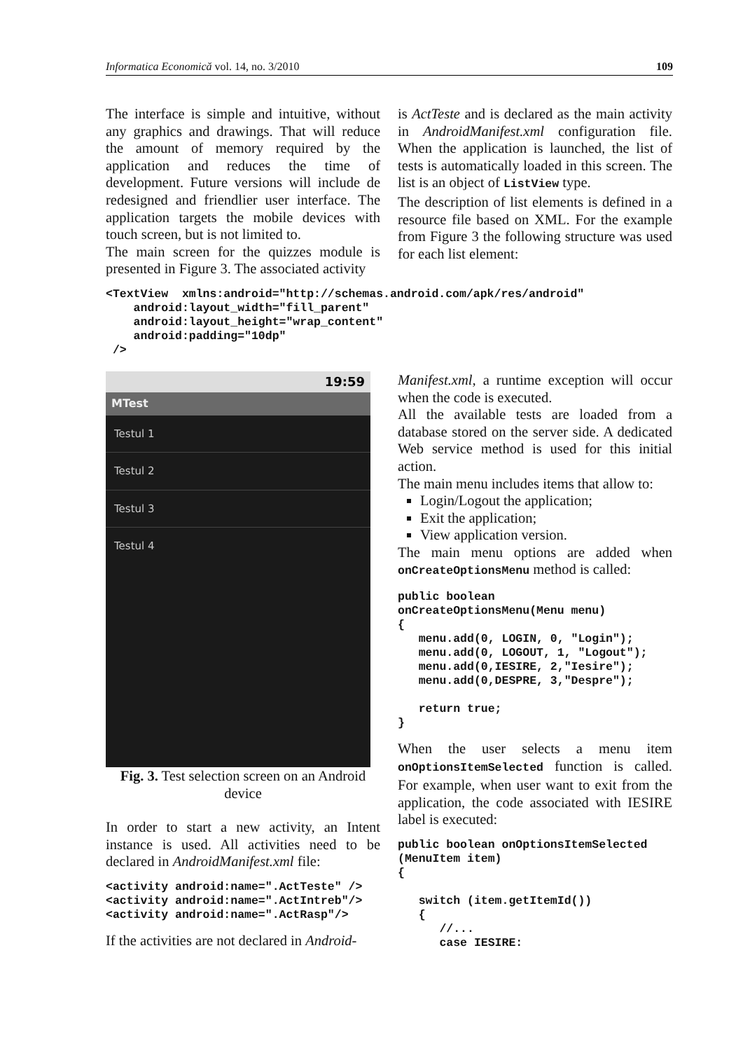Informatica Economică vol. 14, no. 3/2010 109
The interface is simple and intuitive, without any graphics and drawings. That will reduce the amount of memory required by the application and reduces the time of development. Future versions will include de redesigned and friendlier user interface. The application targets the mobile devices with touch screen, but is not limited to.
The main screen for the quizzes module is presented in Figure 3. The associated activity
is ActTeste and is declared as the main activity in AndroidManifest.xml configuration file. When the application is launched, the list of tests is automatically loaded in this screen. The list is an object of ListView type.
The description of list elements is defined in a resource file based on XML. For the example from Figure 3 the following structure was used for each list element:
<TextView  xmlns:android="http://schemas.android.com/apk/res/android"
    android:layout_width="fill_parent"
    android:layout_height="wrap_content"
    android:padding="10dp"
 />
19:59
MTest
Testul 1
Testul 2
Testul 3
Testul 4
Fig. 3. Test selection screen on an Android device
In order to start a new activity, an Intent instance is used. All activities need to be declared in AndroidManifest.xml file:
<activity android:name=".ActTeste" />
<activity android:name=".ActIntreb"/>
<activity android:name=".ActRasp"/>
If the activities are not declared in Android-
Manifest.xml, a runtime exception will occur when the code is executed.
All the available tests are loaded from a database stored on the server side. A dedicated Web service method is used for this initial action.
The main menu includes items that allow to:
Login/Logout the application;
Exit the application;
View application version.
The main menu options are added when onCreateOptionsMenu method is called:
public boolean
onCreateOptionsMenu(Menu menu)
{
   menu.add(0, LOGIN, 0, "Login");
   menu.add(0, LOGOUT, 1, "Logout");
   menu.add(0,IESIRE, 2,"Iesire");
   menu.add(0,DESPRE, 3,"Despre");

   return true;
}
When the user selects a menu item onOptionsItemSelected function is called. For example, when user want to exit from the application, the code associated with IESIRE label is executed:
public boolean onOptionsItemSelected
(MenuItem item)
{

   switch (item.getItemId())
   {
      //...
      case IESIRE: